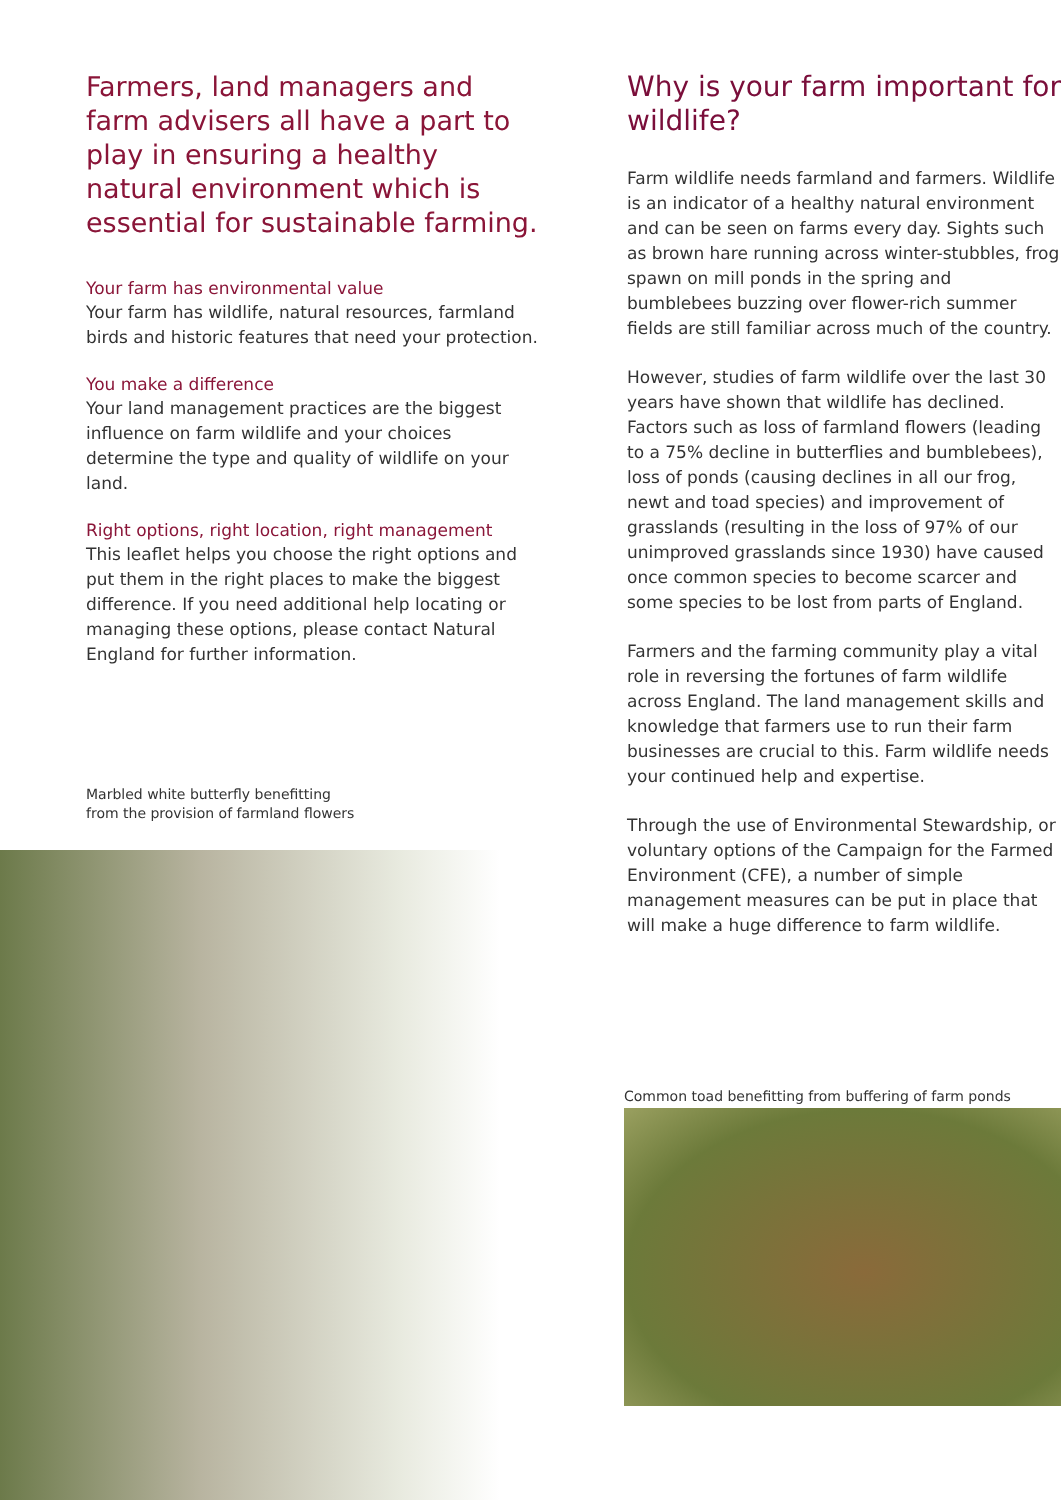Farmers, land managers and farm advisers all have a part to play in ensuring a healthy natural environment which is essential for sustainable farming.
Your farm has environmental value
Your farm has wildlife, natural resources, farmland birds and historic features that need your protection.
You make a difference
Your land management practices are the biggest influence on farm wildlife and your choices determine the type and quality of wildlife on your land.
Right options, right location, right management
This leaflet helps you choose the right options and put them in the right places to make the biggest difference. If you need additional help locating or managing these options, please contact Natural England for further information.
Marbled white butterfly benefitting
from the provision of farmland flowers
Why is your farm important for wildlife?
Farm wildlife needs farmland and farmers. Wildlife is an indicator of a healthy natural environment and can be seen on farms every day. Sights such as brown hare running across winter-stubbles, frog spawn on mill ponds in the spring and bumblebees buzzing over flower-rich summer fields are still familiar across much of the country.
However, studies of farm wildlife over the last 30 years have shown that wildlife has declined. Factors such as loss of farmland flowers (leading to a 75% decline in butterflies and bumblebees), loss of ponds (causing declines in all our frog, newt and toad species) and improvement of grasslands (resulting in the loss of 97% of our unimproved grasslands since 1930) have caused once common species to become scarcer and some species to be lost from parts of England.
Farmers and the farming community play a vital role in reversing the fortunes of farm wildlife across England. The land management skills and knowledge that farmers use to run their farm businesses are crucial to this. Farm wildlife needs your continued help and expertise.
Through the use of Environmental Stewardship, or voluntary options of the Campaign for the Farmed Environment (CFE), a number of simple management measures can be put in place that will make a huge difference to farm wildlife.
Common toad benefitting from buffering of farm ponds